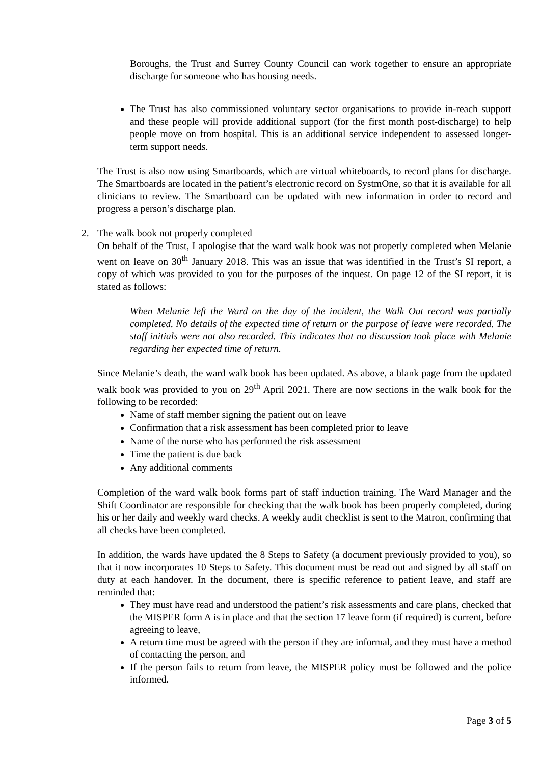Boroughs, the Trust and Surrey County Council can work together to ensure an appropriate discharge for someone who has housing needs.
The Trust has also commissioned voluntary sector organisations to provide in-reach support and these people will provide additional support (for the first month post-discharge) to help people move on from hospital. This is an additional service independent to assessed longer-term support needs.
The Trust is also now using Smartboards, which are virtual whiteboards, to record plans for discharge. The Smartboards are located in the patient’s electronic record on SystmOne, so that it is available for all clinicians to review. The Smartboard can be updated with new information in order to record and progress a person’s discharge plan.
2. The walk book not properly completed
On behalf of the Trust, I apologise that the ward walk book was not properly completed when Melanie went on leave on 30<sup>th</sup> January 2018. This was an issue that was identified in the Trust’s SI report, a copy of which was provided to you for the purposes of the inquest. On page 12 of the SI report, it is stated as follows:
When Melanie left the Ward on the day of the incident, the Walk Out record was partially completed. No details of the expected time of return or the purpose of leave were recorded. The staff initials were not also recorded. This indicates that no discussion took place with Melanie regarding her expected time of return.
Since Melanie’s death, the ward walk book has been updated. As above, a blank page from the updated walk book was provided to you on 29<sup>th</sup> April 2021. There are now sections in the walk book for the following to be recorded:
Name of staff member signing the patient out on leave
Confirmation that a risk assessment has been completed prior to leave
Name of the nurse who has performed the risk assessment
Time the patient is due back
Any additional comments
Completion of the ward walk book forms part of staff induction training. The Ward Manager and the Shift Coordinator are responsible for checking that the walk book has been properly completed, during his or her daily and weekly ward checks. A weekly audit checklist is sent to the Matron, confirming that all checks have been completed.
In addition, the wards have updated the 8 Steps to Safety (a document previously provided to you), so that it now incorporates 10 Steps to Safety. This document must be read out and signed by all staff on duty at each handover. In the document, there is specific reference to patient leave, and staff are reminded that:
They must have read and understood the patient’s risk assessments and care plans, checked that the MISPER form A is in place and that the section 17 leave form (if required) is current, before agreeing to leave,
A return time must be agreed with the person if they are informal, and they must have a method of contacting the person, and
If the person fails to return from leave, the MISPER policy must be followed and the police informed.
Page 3 of 5